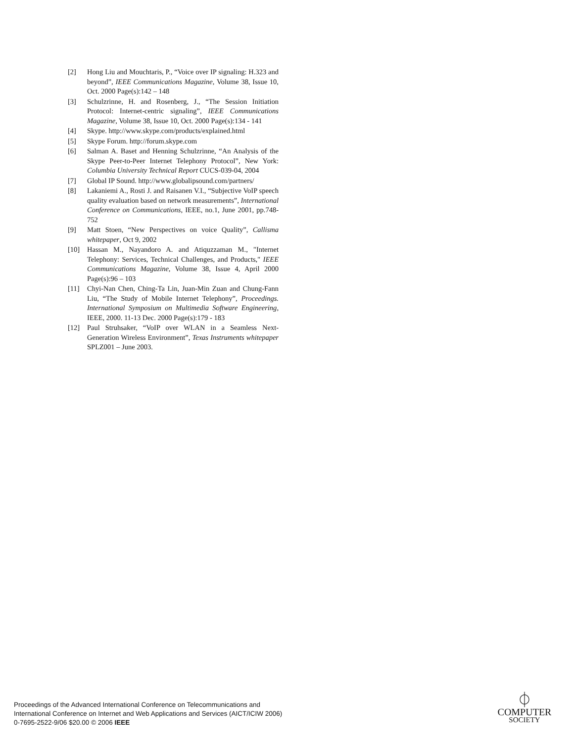[2] Hong Liu and Mouchtaris, P., “Voice over IP signaling: H.323 and beyond”, IEEE Communications Magazine, Volume 38, Issue 10, Oct. 2000 Page(s):142 – 148
[3] Schulzrinne, H. and Rosenberg, J., “The Session Initiation Protocol: Internet-centric signaling”, IEEE Communications Magazine, Volume 38, Issue 10, Oct. 2000 Page(s):134 - 141
[4] Skype. http://www.skype.com/products/explained.html
[5] Skype Forum. http://forum.skype.com
[6] Salman A. Baset and Henning Schulzrinne, “An Analysis of the Skype Peer-to-Peer Internet Telephony Protocol”, New York: Columbia University Technical Report CUCS-039-04, 2004
[7] Global IP Sound. http://www.globalipsound.com/partners/
[8] Lakaniemi A., Rosti J. and Raisanen V.I., “Subjective VoIP speech quality evaluation based on network measurements”, International Conference on Communications, IEEE, no.1, June 2001, pp.748-752
[9] Matt Stoen, “New Perspectives on voice Quality”, Callisma whitepaper, Oct 9, 2002
[10] Hassan M., Nayandoro A. and Atiquzzaman M., "Internet Telephony: Services, Technical Challenges, and Products," IEEE Communications Magazine, Volume 38, Issue 4, April 2000 Page(s):96 – 103
[11] Chyi-Nan Chen, Ching-Ta Lin, Juan-Min Zuan and Chung-Fann Liu, “The Study of Mobile Internet Telephony”, Proceedings. International Symposium on Multimedia Software Engineering, IEEE, 2000. 11-13 Dec. 2000 Page(s):179 - 183
[12] Paul Struhsaker, “VoIP over WLAN in a Seamless Next-Generation Wireless Environment”, Texas Instruments whitepaper SPLZ001 – June 2003.
Proceedings of the Advanced International Conference on Telecommunications and
International Conference on Internet and Web Applications and Services (AICT/ICIW 2006)
0-7695-2522-9/06 $20.00 © 2006 IEEE
⏀
COMPUTER
SOCIETY